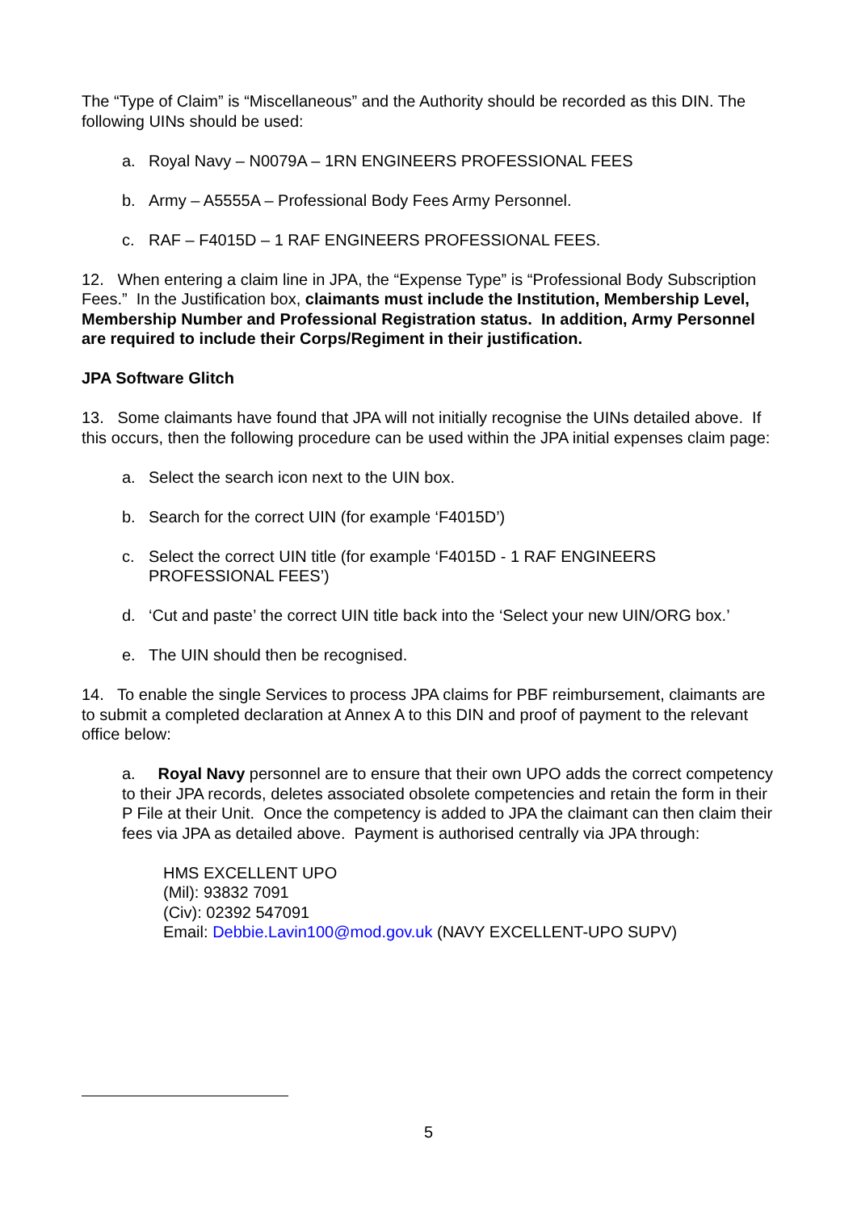The “Type of Claim” is “Miscellaneous” and the Authority should be recorded as this DIN. The following UINs should be used:
a. Royal Navy – N0079A – 1RN ENGINEERS PROFESSIONAL FEES
b. Army – A5555A – Professional Body Fees Army Personnel.
c. RAF – F4015D – 1 RAF ENGINEERS PROFESSIONAL FEES.
12. When entering a claim line in JPA, the “Expense Type” is “Professional Body Subscription Fees.” In the Justification box, claimants must include the Institution, Membership Level, Membership Number and Professional Registration status. In addition, Army Personnel are required to include their Corps/Regiment in their justification.
JPA Software Glitch
13. Some claimants have found that JPA will not initially recognise the UINs detailed above. If this occurs, then the following procedure can be used within the JPA initial expenses claim page:
a. Select the search icon next to the UIN box.
b. Search for the correct UIN (for example ‘F4015D’)
c. Select the correct UIN title (for example ‘F4015D - 1 RAF ENGINEERS PROFESSIONAL FEES’)
d. ‘Cut and paste’ the correct UIN title back into the ‘Select your new UIN/ORG box.’
e. The UIN should then be recognised.
14. To enable the single Services to process JPA claims for PBF reimbursement, claimants are to submit a completed declaration at Annex A to this DIN and proof of payment to the relevant office below:
a. Royal Navy personnel are to ensure that their own UPO adds the correct competency to their JPA records, deletes associated obsolete competencies and retain the form in their P File at their Unit. Once the competency is added to JPA the claimant can then claim their fees via JPA as detailed above. Payment is authorised centrally via JPA through:
HMS EXCELLENT UPO
(Mil): 93832 7091
(Civ): 02392 547091
Email: Debbie.Lavin100@mod.gov.uk (NAVY EXCELLENT-UPO SUPV)
5